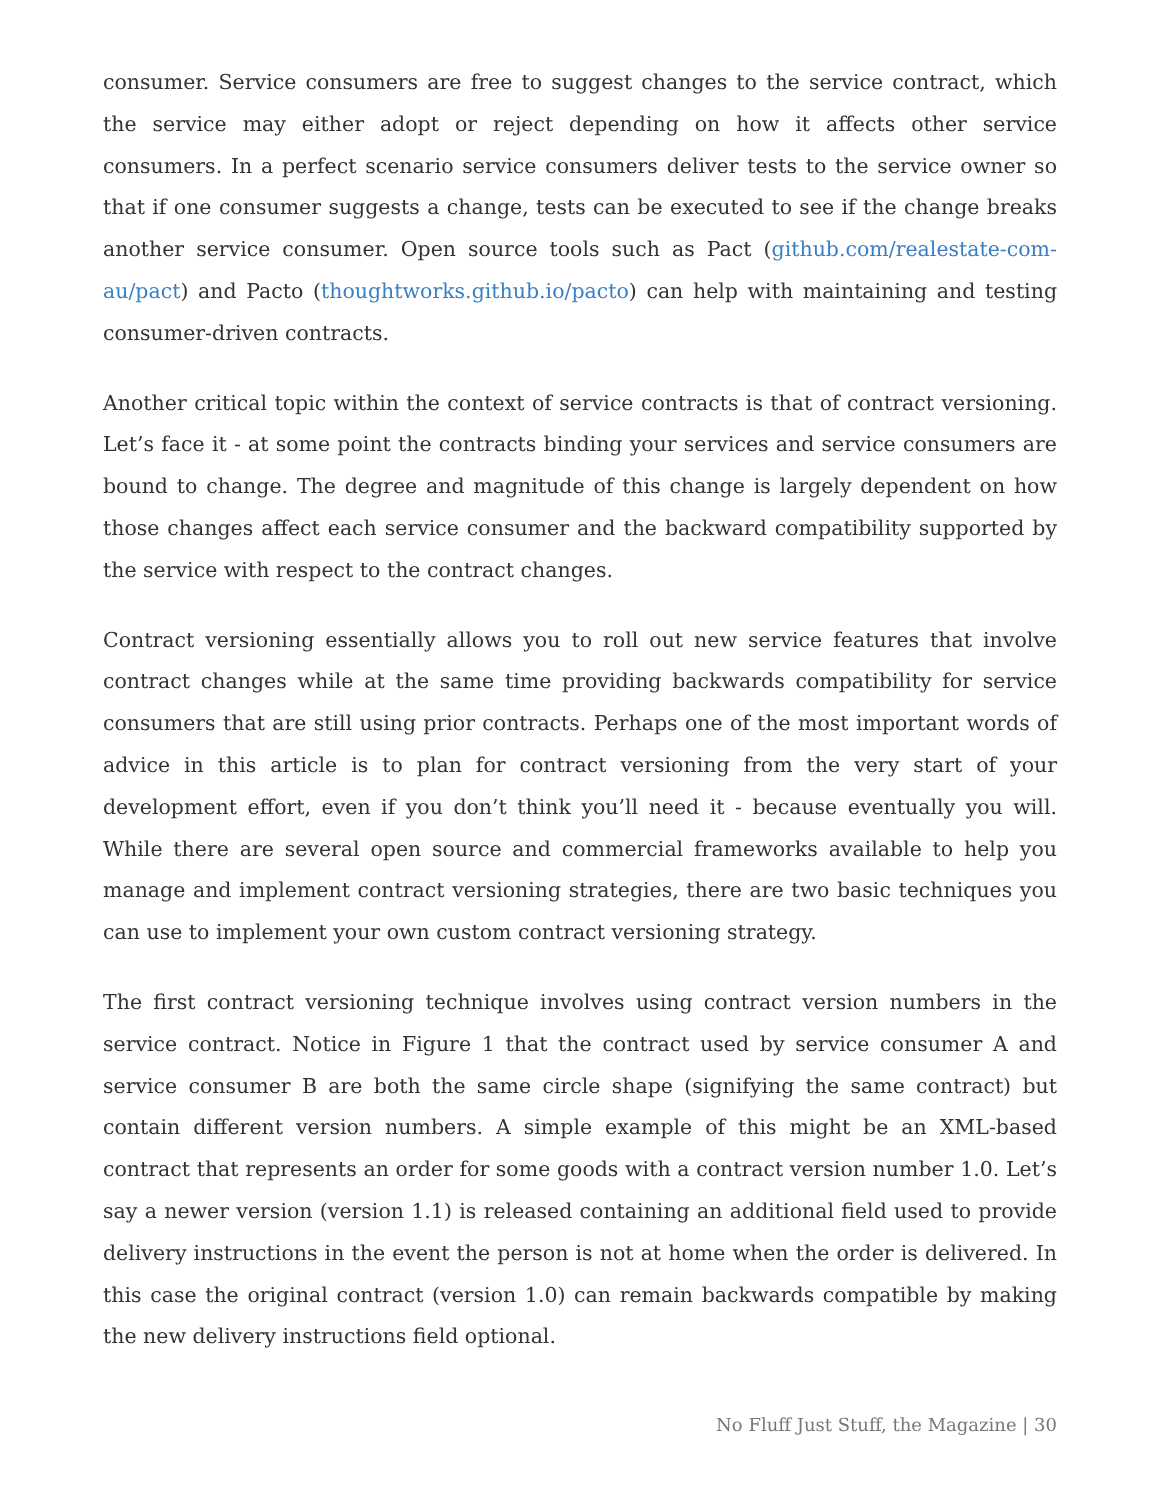consumer. Service consumers are free to suggest changes to the service contract, which the service may either adopt or reject depending on how it affects other service consumers. In a perfect scenario service consumers deliver tests to the service owner so that if one consumer suggests a change, tests can be executed to see if the change breaks another service consumer. Open source tools such as Pact (github.com/realestate-com-au/pact) and Pacto (thoughtworks.github.io/pacto) can help with maintaining and testing consumer-driven contracts.
Another critical topic within the context of service contracts is that of contract versioning. Let’s face it - at some point the contracts binding your services and service consumers are bound to change. The degree and magnitude of this change is largely dependent on how those changes affect each service consumer and the backward compatibility supported by the service with respect to the contract changes.
Contract versioning essentially allows you to roll out new service features that involve contract changes while at the same time providing backwards compatibility for service consumers that are still using prior contracts. Perhaps one of the most important words of advice in this article is to plan for contract versioning from the very start of your development effort, even if you don’t think you’ll need it - because eventually you will. While there are several open source and commercial frameworks available to help you manage and implement contract versioning strategies, there are two basic techniques you can use to implement your own custom contract versioning strategy.
The first contract versioning technique involves using contract version numbers in the service contract. Notice in Figure 1 that the contract used by service consumer A and service consumer B are both the same circle shape (signifying the same contract) but contain different version numbers. A simple example of this might be an XML-based contract that represents an order for some goods with a contract version number 1.0. Let’s say a newer version (version 1.1) is released containing an additional field used to provide delivery instructions in the event the person is not at home when the order is delivered. In this case the original contract (version 1.0) can remain backwards compatible by making the new delivery instructions field optional.
No Fluff Just Stuff, the Magazine | 30